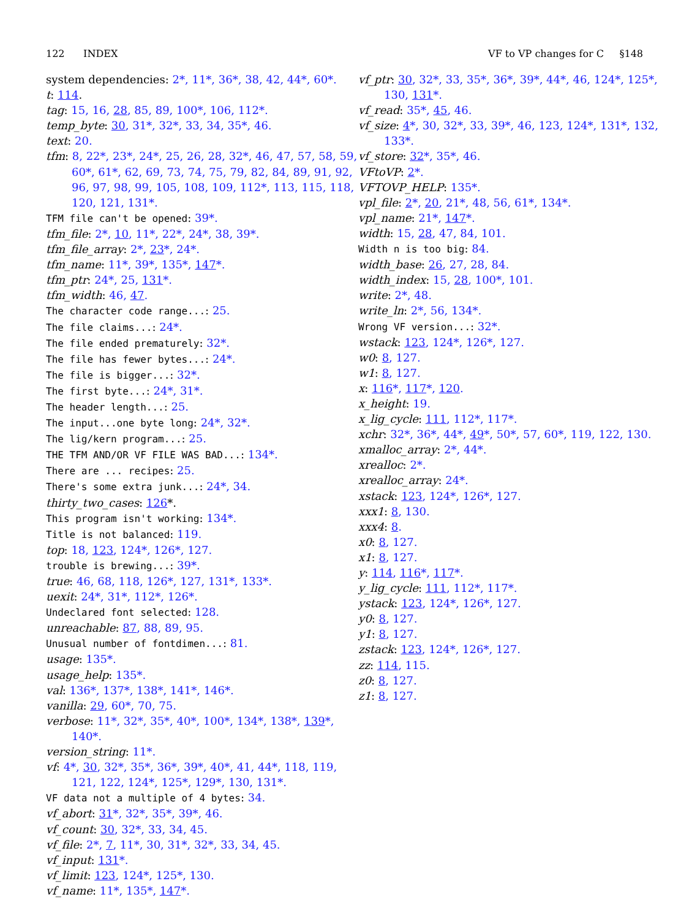122 INDEX VF to VP changes for C §148
system dependencies: 2*, 11*, 36*, 38, 42, 44*, 60*.
t: 114.
tag: 15, 16, 28, 85, 89, 100*, 106, 112*.
temp_byte: 30, 31*, 32*, 33, 34, 35*, 46.
text: 20.
tfm: 8, 22*, 23*, 24*, 25, 26, 28, 32*, 46, 47, 57, 58, 59, 60*, 61*, 62, 69, 73, 74, 75, 79, 82, 84, 89, 91, 92, 96, 97, 98, 99, 105, 108, 109, 112*, 113, 115, 118, 120, 121, 131*.
TFM file can't be opened: 39*.
tfm_file: 2*, 10, 11*, 22*, 24*, 38, 39*.
tfm_file_array: 2*, 23*, 24*.
tfm_name: 11*, 39*, 135*, 147*.
tfm_ptr: 24*, 25, 131*.
tfm_width: 46, 47.
The character code range...: 25.
The file claims...: 24*.
The file ended prematurely: 32*.
The file has fewer bytes...: 24*.
The file is bigger...: 32*.
The first byte...: 24*, 31*.
The header length...: 25.
The input...one byte long: 24*, 32*.
The lig/kern program...: 25.
THE TFM AND/OR VF FILE WAS BAD...: 134*.
There are ... recipes: 25.
There's some extra junk...: 24*, 34.
thirty_two_cases: 126*.
This program isn't working: 134*.
Title is not balanced: 119.
top: 18, 123, 124*, 126*, 127.
trouble is brewing...: 39*.
true: 46, 68, 118, 126*, 127, 131*, 133*.
uexit: 24*, 31*, 112*, 126*.
Undeclared font selected: 128.
unreachable: 87, 88, 89, 95.
Unusual number of fontdimen...: 81.
usage: 135*.
usage_help: 135*.
val: 136*, 137*, 138*, 141*, 146*.
vanilla: 29, 60*, 70, 75.
verbose: 11*, 32*, 35*, 40*, 100*, 134*, 138*, 139*, 140*.
version_string: 11*.
vf: 4*, 30, 32*, 35*, 36*, 39*, 40*, 41, 44*, 118, 119, 121, 122, 124*, 125*, 129*, 130, 131*.
VF data not a multiple of 4 bytes: 34.
vf_abort: 31*, 32*, 35*, 39*, 46.
vf_count: 30, 32*, 33, 34, 45.
vf_file: 2*, 7, 11*, 30, 31*, 32*, 33, 34, 45.
vf_input: 131*.
vf_limit: 123, 124*, 125*, 130.
vf_name: 11*, 135*, 147*.
vf_ptr: 30, 32*, 33, 35*, 36*, 39*, 44*, 46, 124*, 125*, 130, 131*.
vf_read: 35*, 45, 46.
vf_size: 4*, 30, 32*, 33, 39*, 46, 123, 124*, 131*, 132, 133*.
vf_store: 32*, 35*, 46.
VFtoVP: 2*.
VFTOVP_HELP: 135*.
vpl_file: 2*, 20, 21*, 48, 56, 61*, 134*.
vpl_name: 21*, 147*.
width: 15, 28, 47, 84, 101.
Width n is too big: 84.
width_base: 26, 27, 28, 84.
width_index: 15, 28, 100*, 101.
write: 2*, 48.
write_ln: 2*, 56, 134*.
Wrong VF version...: 32*.
wstack: 123, 124*, 126*, 127.
w0: 8, 127.
w1: 8, 127.
x: 116*, 117*, 120.
x_height: 19.
x_lig_cycle: 111, 112*, 117*.
xchr: 32*, 36*, 44*, 49*, 50*, 57, 60*, 119, 122, 130.
xmalloc_array: 2*, 44*.
xrealloc: 2*.
xrealloc_array: 24*.
xstack: 123, 124*, 126*, 127.
xxx1: 8, 130.
xxx4: 8.
x0: 8, 127.
x1: 8, 127.
y: 114, 116*, 117*.
y_lig_cycle: 111, 112*, 117*.
ystack: 123, 124*, 126*, 127.
y0: 8, 127.
y1: 8, 127.
zstack: 123, 124*, 126*, 127.
zz: 114, 115.
z0: 8, 127.
z1: 8, 127.